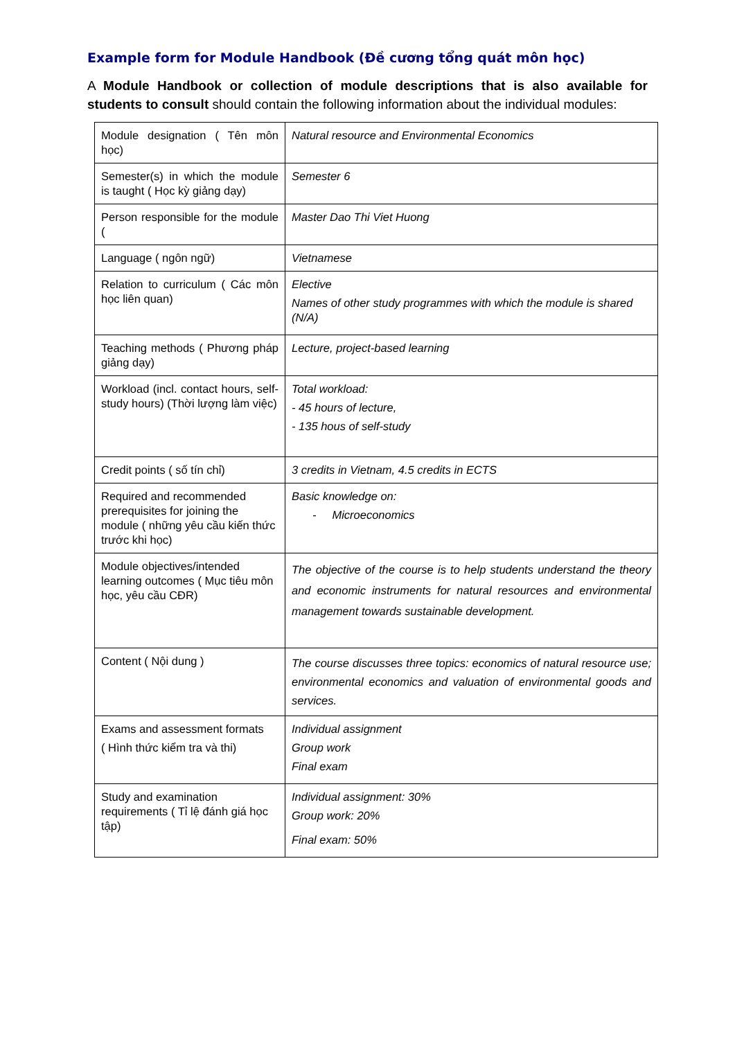Example form for Module Handbook (Đề cương tổng quát môn học)
A Module Handbook or collection of module descriptions that is also available for students to consult should contain the following information about the individual modules:
| Module designation ( Tên môn học) | Natural resource and Environmental Economics |
| Semester(s) in which the module is taught ( Học kỳ giảng dạy) | Semester 6 |
| Person responsible for the module ( | Master Dao Thi Viet Huong |
| Language ( ngôn ngữ) | Vietnamese |
| Relation to curriculum ( Các môn học liên quan) | Elective Names of other study programmes with which the module is shared (N/A) |
| Teaching methods ( Phương pháp giảng dạy) | Lecture, project-based learning |
| Workload (incl. contact hours, self-study hours) (Thời lượng làm việc) | Total workload: - 45 hours of lecture, - 135 hous of self-study |
| Credit points ( số tín chỉ) | 3 credits in Vietnam, 4.5 credits in ECTS |
| Required and recommended prerequisites for joining the module ( những yêu cầu kiến thức trước khi học) | Basic knowledge on: - Microeconomics |
| Module objectives/intended learning outcomes ( Mục tiêu môn học, yêu cầu CĐR) | The objective of the course is to help students understand the theory and economic instruments for natural resources and environmental management towards sustainable development. |
| Content ( Nội dung ) | The course discusses three topics: economics of natural resource use; environmental economics and valuation of environmental goods and services. |
| Exams and assessment formats ( Hình thức kiểm tra và thi) | Individual assignment Group work Final exam |
| Study and examination requirements ( Tỉ lệ đánh giá học tập) | Individual assignment: 30% Group work: 20% Final exam: 50% |